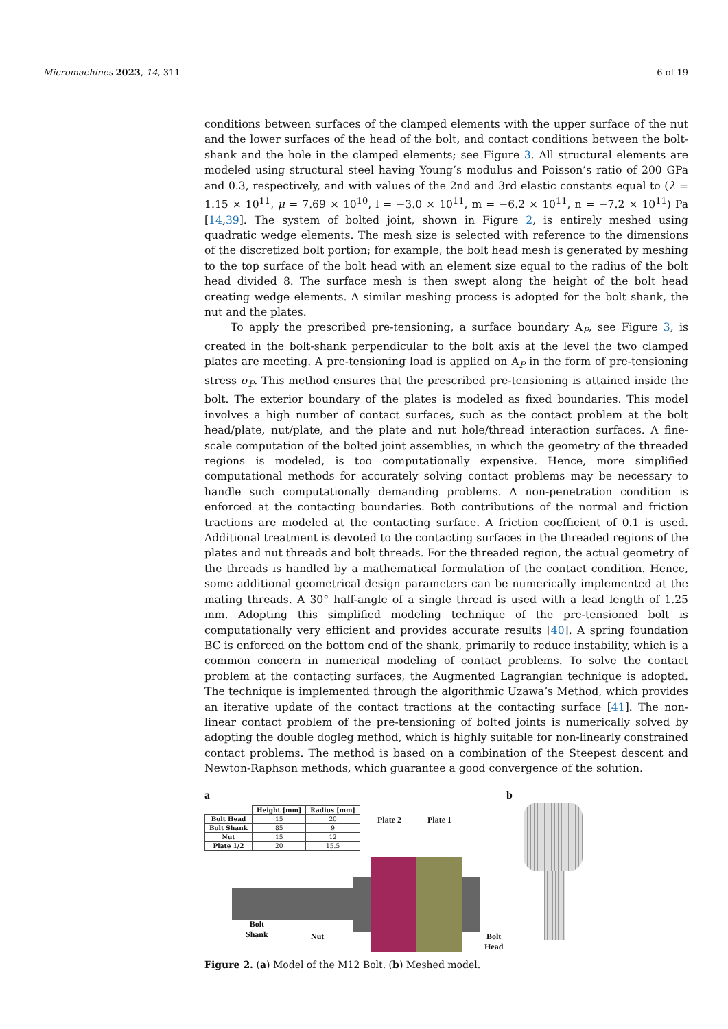Micromachines 2023, 14, 311 6 of 19
conditions between surfaces of the clamped elements with the upper surface of the nut and the lower surfaces of the head of the bolt, and contact conditions between the bolt-shank and the hole in the clamped elements; see Figure 3. All structural elements are modeled using structural steel having Young’s modulus and Poisson’s ratio of 200 GPa and 0.3, respectively, and with values of the 2nd and 3rd elastic constants equal to (λ = 1.15 × 10<sup>11</sup>, μ = 7.69 × 10<sup>10</sup>, l = −3.0 × 10<sup>11</sup>, m = −6.2 × 10<sup>11</sup>, n = −7.2 × 10<sup>11</sup>) Pa [14,39]. The system of bolted joint, shown in Figure 2, is entirely meshed using quadratic wedge elements. The mesh size is selected with reference to the dimensions of the discretized bolt portion; for example, the bolt head mesh is generated by meshing to the top surface of the bolt head with an element size equal to the radius of the bolt head divided 8. The surface mesh is then swept along the height of the bolt head creating wedge elements. A similar meshing process is adopted for the bolt shank, the nut and the plates.
To apply the prescribed pre-tensioning, a surface boundary A<sub>P</sub>, see Figure 3, is created in the bolt-shank perpendicular to the bolt axis at the level the two clamped plates are meeting. A pre-tensioning load is applied on A<sub>P</sub> in the form of pre-tensioning stress σ<sub>P</sub>. This method ensures that the prescribed pre-tensioning is attained inside the bolt. The exterior boundary of the plates is modeled as fixed boundaries. This model involves a high number of contact surfaces, such as the contact problem at the bolt head/plate, nut/plate, and the plate and nut hole/thread interaction surfaces. A fine-scale computation of the bolted joint assemblies, in which the geometry of the threaded regions is modeled, is too computationally expensive. Hence, more simplified computational methods for accurately solving contact problems may be necessary to handle such computationally demanding problems. A non-penetration condition is enforced at the contacting boundaries. Both contributions of the normal and friction tractions are modeled at the contacting surface. A friction coefficient of 0.1 is used. Additional treatment is devoted to the contacting surfaces in the threaded regions of the plates and nut threads and bolt threads. For the threaded region, the actual geometry of the threads is handled by a mathematical formulation of the contact condition. Hence, some additional geometrical design parameters can be numerically implemented at the mating threads. A 30° half-angle of a single thread is used with a lead length of 1.25 mm. Adopting this simplified modeling technique of the pre-tensioned bolt is computationally very efficient and provides accurate results [40]. A spring foundation BC is enforced on the bottom end of the shank, primarily to reduce instability, which is a common concern in numerical modeling of contact problems. To solve the contact problem at the contacting surfaces, the Augmented Lagrangian technique is adopted. The technique is implemented through the algorithmic Uzawa’s Method, which provides an iterative update of the contact tractions at the contacting surface [41]. The non-linear contact problem of the pre-tensioning of bolted joints is numerically solved by adopting the double dogleg method, which is highly suitable for non-linearly constrained contact problems. The method is based on a combination of the Steepest descent and Newton-Raphson methods, which guarantee a good convergence of the solution.
a
| | Height [mm] | Radius [mm] |
| --- | --- | --- |
| Bolt Head | 15 | 20 |
| Bolt Shank | 85 | 9 |
| Nut | 15 | 12 |
| Plate 1/2 | 20 | 15.5 |
Plate 2 Plate 1
Bolt
Shank
Nut
Bolt
Head
b
Figure 2. (a) Model of the M12 Bolt. (b) Meshed model.